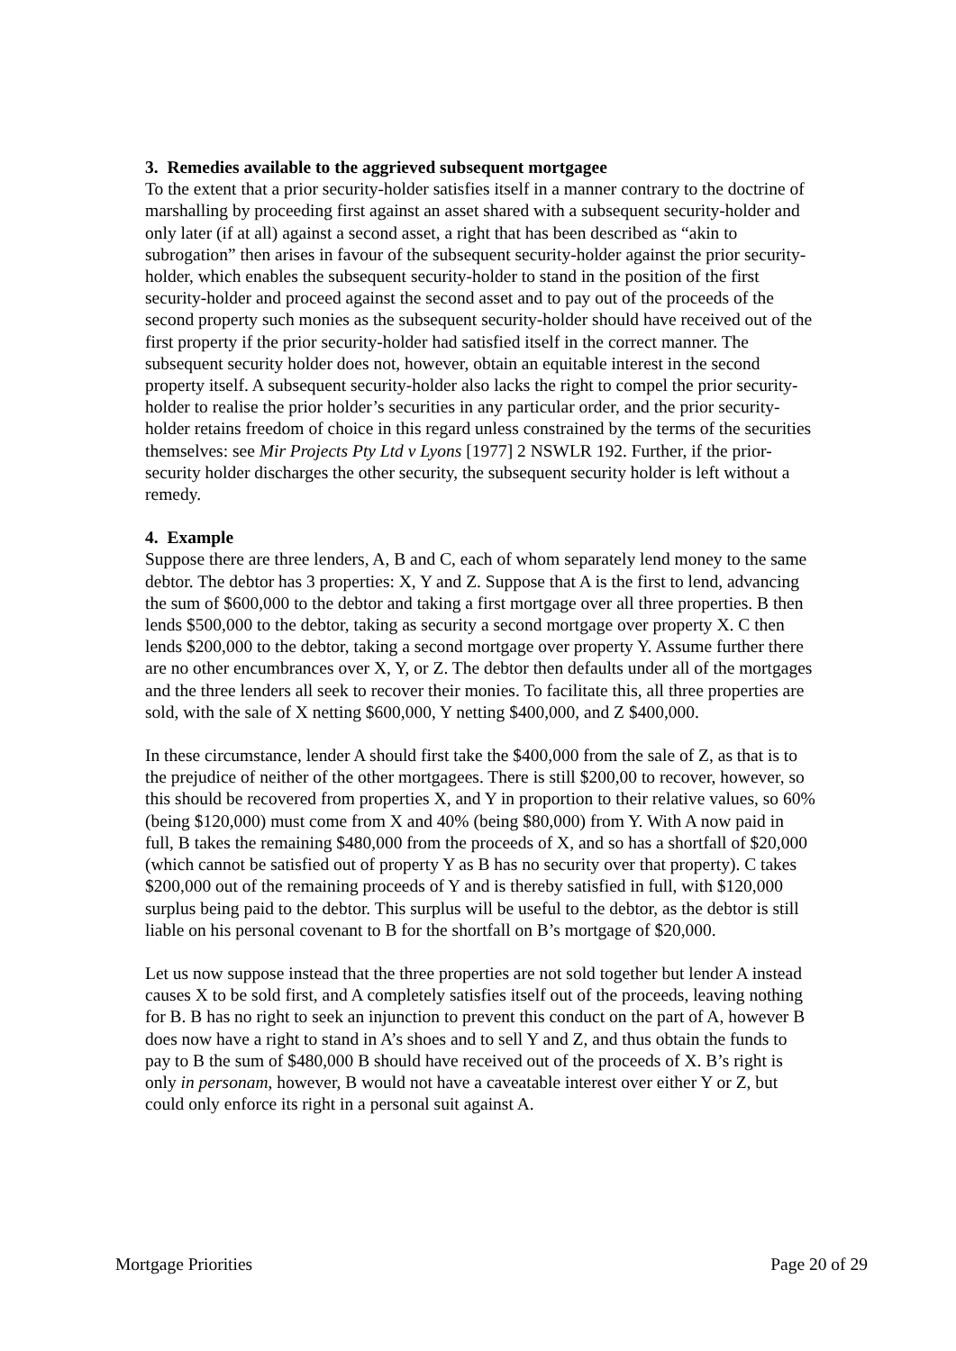3. Remedies available to the aggrieved subsequent mortgagee
To the extent that a prior security-holder satisfies itself in a manner contrary to the doctrine of marshalling by proceeding first against an asset shared with a subsequent security-holder and only later (if at all) against a second asset, a right that has been described as “akin to subrogation” then arises in favour of the subsequent security-holder against the prior security-holder, which enables the subsequent security-holder to stand in the position of the first security-holder and proceed against the second asset and to pay out of the proceeds of the second property such monies as the subsequent security-holder should have received out of the first property if the prior security-holder had satisfied itself in the correct manner. The subsequent security holder does not, however, obtain an equitable interest in the second property itself. A subsequent security-holder also lacks the right to compel the prior security-holder to realise the prior holder’s securities in any particular order, and the prior security-holder retains freedom of choice in this regard unless constrained by the terms of the securities themselves: see Mir Projects Pty Ltd v Lyons [1977] 2 NSWLR 192. Further, if the prior-security holder discharges the other security, the subsequent security holder is left without a remedy.
4. Example
Suppose there are three lenders, A, B and C, each of whom separately lend money to the same debtor. The debtor has 3 properties: X, Y and Z. Suppose that A is the first to lend, advancing the sum of $600,000 to the debtor and taking a first mortgage over all three properties. B then lends $500,000 to the debtor, taking as security a second mortgage over property X. C then lends $200,000 to the debtor, taking a second mortgage over property Y. Assume further there are no other encumbrances over X, Y, or Z. The debtor then defaults under all of the mortgages and the three lenders all seek to recover their monies. To facilitate this, all three properties are sold, with the sale of X netting $600,000, Y netting $400,000, and Z $400,000.
In these circumstance, lender A should first take the $400,000 from the sale of Z, as that is to the prejudice of neither of the other mortgagees. There is still $200,00 to recover, however, so this should be recovered from properties X, and Y in proportion to their relative values, so 60% (being $120,000) must come from X and 40% (being $80,000) from Y. With A now paid in full, B takes the remaining $480,000 from the proceeds of X, and so has a shortfall of $20,000 (which cannot be satisfied out of property Y as B has no security over that property). C takes $200,000 out of the remaining proceeds of Y and is thereby satisfied in full, with $120,000 surplus being paid to the debtor. This surplus will be useful to the debtor, as the debtor is still liable on his personal covenant to B for the shortfall on B’s mortgage of $20,000.
Let us now suppose instead that the three properties are not sold together but lender A instead causes X to be sold first, and A completely satisfies itself out of the proceeds, leaving nothing for B. B has no right to seek an injunction to prevent this conduct on the part of A, however B does now have a right to stand in A’s shoes and to sell Y and Z, and thus obtain the funds to pay to B the sum of $480,000 B should have received out of the proceeds of X. B’s right is only in personam, however, B would not have a caveatable interest over either Y or Z, but could only enforce its right in a personal suit against A.
Mortgage Priorities Page 20 of 29